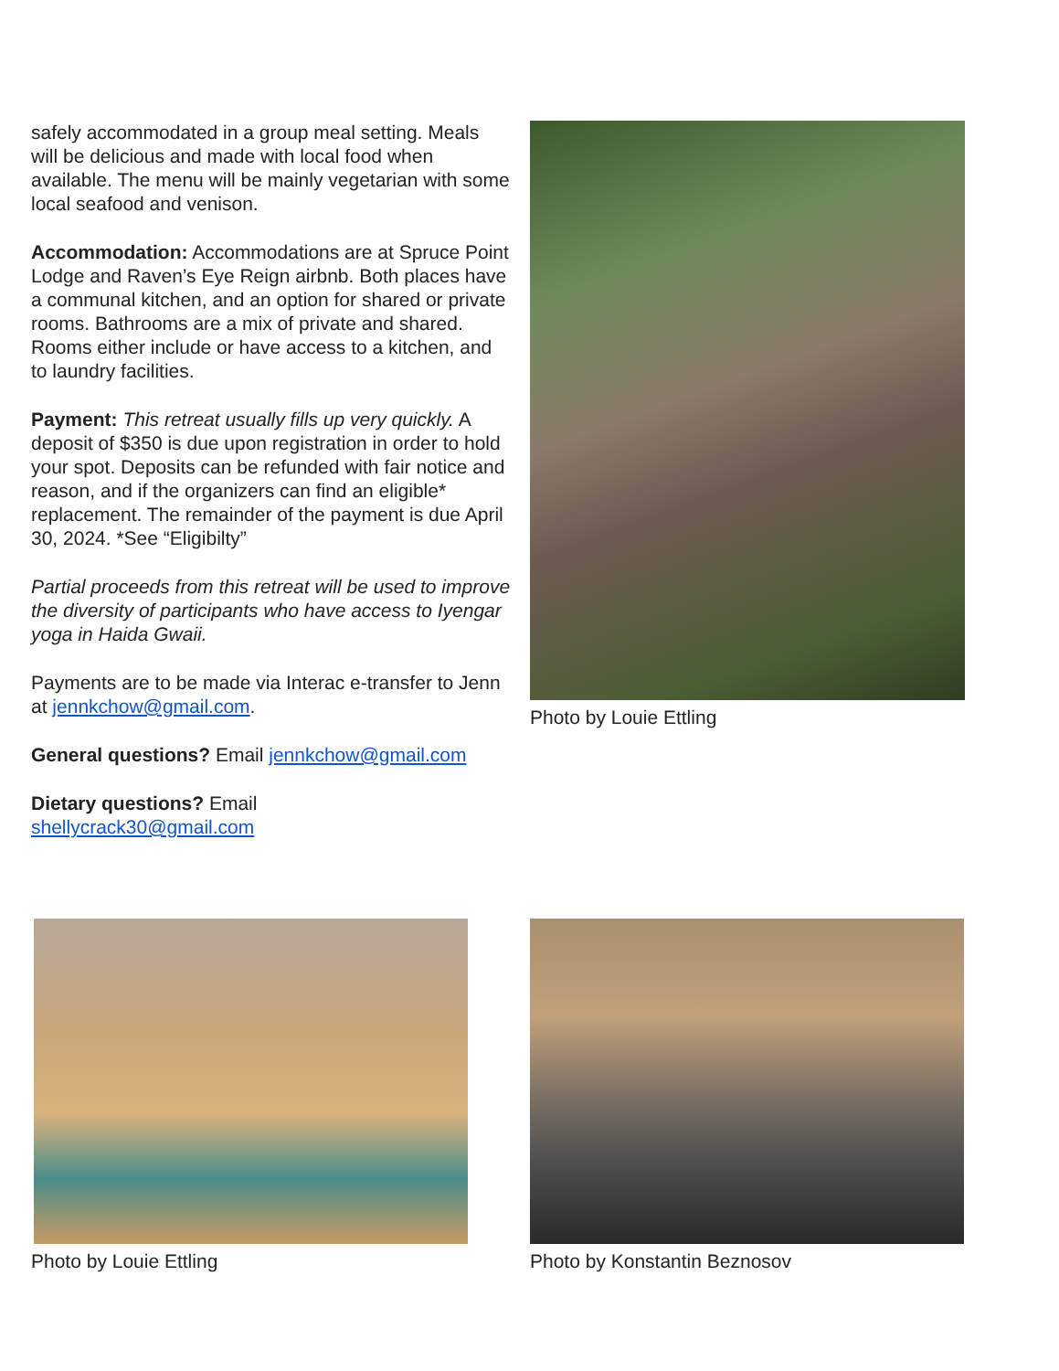safely accommodated in a group meal setting. Meals will be delicious and made with local food when available. The menu will be mainly vegetarian with some local seafood and venison.
Accommodation: Accommodations are at Spruce Point Lodge and Raven’s Eye Reign airbnb. Both places have a communal kitchen, and an option for shared or private rooms. Bathrooms are a mix of private and shared. Rooms either include or have access to a kitchen, and to laundry facilities.
Payment: This retreat usually fills up very quickly. A deposit of $350 is due upon registration in order to hold your spot. Deposits can be refunded with fair notice and reason, and if the organizers can find an eligible* replacement. The remainder of the payment is due April 30, 2024. *See “Eligibilty”
Partial proceeds from this retreat will be used to improve the diversity of participants who have access to Iyengar yoga in Haida Gwaii.
Payments are to be made via Interac e-transfer to Jenn at jennkchow@gmail.com.
General questions? Email jennkchow@gmail.com
Dietary questions? Email
shellycrack30@gmail.com
Photo by Louie Ettling
Photo by Louie Ettling Photo by Konstantin Beznosov